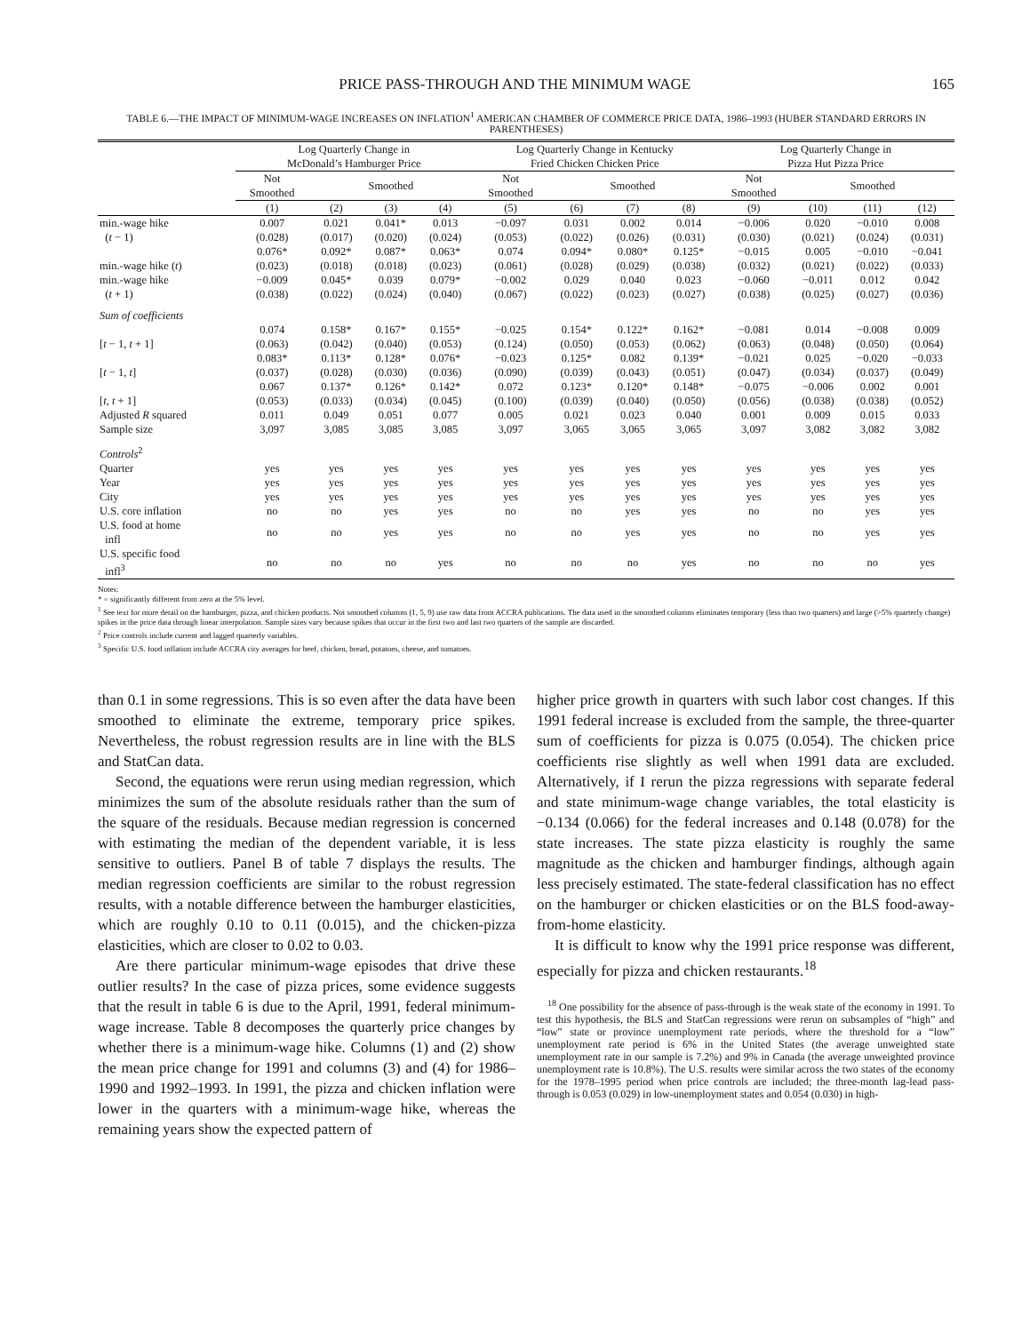PRICE PASS-THROUGH AND THE MINIMUM WAGE 165
TABLE 6.—THE IMPACT OF MINIMUM-WAGE INCREASES ON INFLATION<sup>1</sup> AMERICAN CHAMBER OF COMMERCE PRICE DATA, 1986–1993 (HUBER STANDARD ERRORS IN PARENTHESES)
| | Log Quarterly Change in McDonald’s Hamburger Price | | | | Log Quarterly Change in Kentucky Fried Chicken Chicken Price | | | | Log Quarterly Change in Pizza Hut Pizza Price | | | |
| --- | --- | --- | --- | --- | --- | --- | --- | --- | --- | --- | --- | --- |
| | Not Smoothed | Smoothed | | | Not Smoothed | Smoothed | | | Not Smoothed | Smoothed | | |
| | (1) | (2) | (3) | (4) | (5) | (6) | (7) | (8) | (9) | (10) | (11) | (12) |
| min.-wage hike | 0.007 | 0.021 | 0.041* | 0.013 | −0.097 | 0.031 | 0.002 | 0.014 | −0.006 | 0.020 | −0.010 | 0.008 |
| ( t − 1) | (0.028) | (0.017) | (0.020) | (0.024) | (0.053) | (0.022) | (0.026) | (0.031) | (0.030) | (0.021) | (0.024) | (0.031) |
| | 0.076* | 0.092* | 0.087* | 0.063* | 0.074 | 0.094* | 0.080* | 0.125* | −0.015 | 0.005 | −0.010 | −0.041 |
| min.-wage hike ( t ) | (0.023) | (0.018) | (0.018) | (0.023) | (0.061) | (0.028) | (0.029) | (0.038) | (0.032) | (0.021) | (0.022) | (0.033) |
| min.-wage hike | −0.009 | 0.045* | 0.039 | 0.079* | −0.002 | 0.029 | 0.040 | 0.023 | −0.060 | −0.011 | 0.012 | 0.042 |
| ( t + 1) | (0.038) | (0.022) | (0.024) | (0.040) | (0.067) | (0.022) | (0.023) | (0.027) | (0.038) | (0.025) | (0.027) | (0.036) |
| Sum of coefficients | | | | | | | | | | | | |
| | 0.074 | 0.158* | 0.167* | 0.155* | −0.025 | 0.154* | 0.122* | 0.162* | −0.081 | 0.014 | −0.008 | 0.009 |
| [ t − 1, t + 1] | (0.063) | (0.042) | (0.040) | (0.053) | (0.124) | (0.050) | (0.053) | (0.062) | (0.063) | (0.048) | (0.050) | (0.064) |
| | 0.083* | 0.113* | 0.128* | 0.076* | −0.023 | 0.125* | 0.082 | 0.139* | −0.021 | 0.025 | −0.020 | −0.033 |
| [ t − 1, t ] | (0.037) | (0.028) | (0.030) | (0.036) | (0.090) | (0.039) | (0.043) | (0.051) | (0.047) | (0.034) | (0.037) | (0.049) |
| | 0.067 | 0.137* | 0.126* | 0.142* | 0.072 | 0.123* | 0.120* | 0.148* | −0.075 | −0.006 | 0.002 | 0.001 |
| [ t , t + 1] | (0.053) | (0.033) | (0.034) | (0.045) | (0.100) | (0.039) | (0.040) | (0.050) | (0.056) | (0.038) | (0.038) | (0.052) |
| Adjusted R squared | 0.011 | 0.049 | 0.051 | 0.077 | 0.005 | 0.021 | 0.023 | 0.040 | 0.001 | 0.009 | 0.015 | 0.033 |
| Sample size | 3,097 | 3,085 | 3,085 | 3,085 | 3,097 | 3,065 | 3,065 | 3,065 | 3,097 | 3,082 | 3,082 | 3,082 |
| Controls<sup>2</sup> | | | | | | | | | | | | |
| Quarter | yes | yes | yes | yes | yes | yes | yes | yes | yes | yes | yes | yes |
| Year | yes | yes | yes | yes | yes | yes | yes | yes | yes | yes | yes | yes |
| City | yes | yes | yes | yes | yes | yes | yes | yes | yes | yes | yes | yes |
| U.S. core inflation | no | no | yes | yes | no | no | yes | yes | no | no | yes | yes |
| U.S. food at home infl | no | no | yes | yes | no | no | yes | yes | no | no | yes | yes |
| U.S. specific food infl<sup>3</sup> | no | no | no | yes | no | no | no | yes | no | no | no | yes |
Notes:
* = significantly different from zero at the 5% level.
<sup>1</sup> See text for more detail on the hamburger, pizza, and chicken products. Not smoothed columns (1, 5, 9) use raw data from ACCRA publications. The data used in the smoothed columns eliminates temporary (less than two quarters) and large (>5% quarterly change) spikes in the price data through linear interpolation. Sample sizes vary because spikes that occur in the first two and last two quarters of the sample are discarded.
<sup>2</sup> Price controls include current and lagged quarterly variables.
<sup>3</sup> Specific U.S. food inflation include ACCRA city averages for beef, chicken, bread, potatoes, cheese, and tomatoes.
than 0.1 in some regressions. This is so even after the data have been smoothed to eliminate the extreme, temporary price spikes. Nevertheless, the robust regression results are in line with the BLS and StatCan data.
Second, the equations were rerun using median regression, which minimizes the sum of the absolute residuals rather than the sum of the square of the residuals. Because median regression is concerned with estimating the median of the dependent variable, it is less sensitive to outliers. Panel B of table 7 displays the results. The median regression coefficients are similar to the robust regression results, with a notable difference between the hamburger elasticities, which are roughly 0.10 to 0.11 (0.015), and the chicken-pizza elasticities, which are closer to 0.02 to 0.03.
Are there particular minimum-wage episodes that drive these outlier results? In the case of pizza prices, some evidence suggests that the result in table 6 is due to the April, 1991, federal minimum-wage increase. Table 8 decomposes the quarterly price changes by whether there is a minimum-wage hike. Columns (1) and (2) show the mean price change for 1991 and columns (3) and (4) for 1986–1990 and 1992–1993. In 1991, the pizza and chicken inflation were lower in the quarters with a minimum-wage hike, whereas the remaining years show the expected pattern of
higher price growth in quarters with such labor cost changes. If this 1991 federal increase is excluded from the sample, the three-quarter sum of coefficients for pizza is 0.075 (0.054). The chicken price coefficients rise slightly as well when 1991 data are excluded. Alternatively, if I rerun the pizza regressions with separate federal and state minimum-wage change variables, the total elasticity is −0.134 (0.066) for the federal increases and 0.148 (0.078) for the state increases. The state pizza elasticity is roughly the same magnitude as the chicken and hamburger findings, although again less precisely estimated. The state-federal classification has no effect on the hamburger or chicken elasticities or on the BLS food-away-from-home elasticity.
It is difficult to know why the 1991 price response was different, especially for pizza and chicken restaurants.<sup>18</sup>
<sup>18</sup> One possibility for the absence of pass-through is the weak state of the economy in 1991. To test this hypothesis, the BLS and StatCan regressions were rerun on subsamples of “high” and “low” state or province unemployment rate periods, where the threshold for a “low” unemployment rate period is 6% in the United States (the average unweighted state unemployment rate in our sample is 7.2%) and 9% in Canada (the average unweighted province unemployment rate is 10.8%). The U.S. results were similar across the two states of the economy for the 1978–1995 period when price controls are included; the three-month lag-lead pass-through is 0.053 (0.029) in low-unemployment states and 0.054 (0.030) in high-